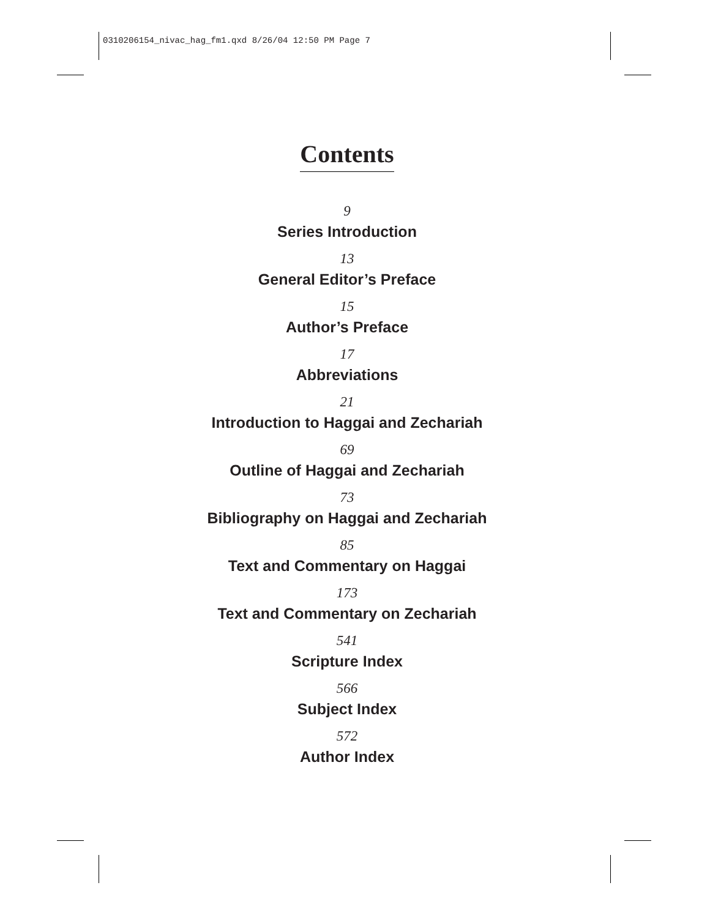0310206154_nivac_hag_fm1.qxd 8/26/04 12:50 PM Page 7
Contents
9
Series Introduction
13
General Editor’s Preface
15
Author’s Preface
17
Abbreviations
21
Introduction to Haggai and Zechariah
69
Outline of Haggai and Zechariah
73
Bibliography on Haggai and Zechariah
85
Text and Commentary on Haggai
173
Text and Commentary on Zechariah
541
Scripture Index
566
Subject Index
572
Author Index